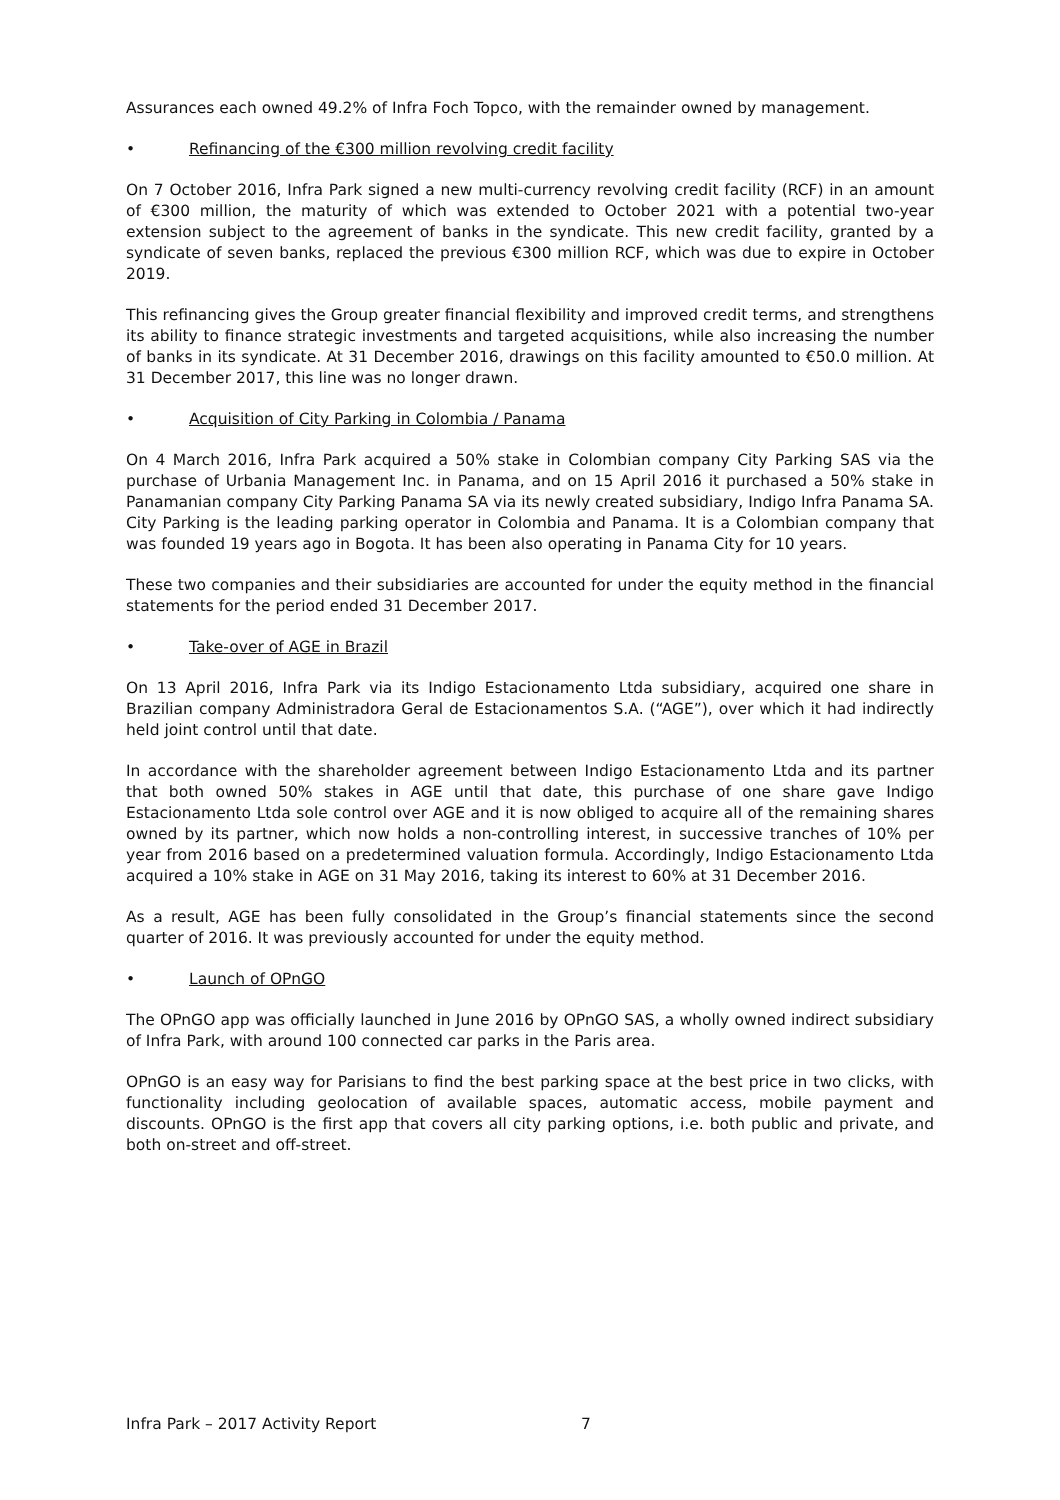Assurances each owned 49.2% of Infra Foch Topco, with the remainder owned by management.
• Refinancing of the €300 million revolving credit facility
On 7 October 2016, Infra Park signed a new multi-currency revolving credit facility (RCF) in an amount of €300 million, the maturity of which was extended to October 2021 with a potential two-year extension subject to the agreement of banks in the syndicate. This new credit facility, granted by a syndicate of seven banks, replaced the previous €300 million RCF, which was due to expire in October 2019.
This refinancing gives the Group greater financial flexibility and improved credit terms, and strengthens its ability to finance strategic investments and targeted acquisitions, while also increasing the number of banks in its syndicate. At 31 December 2016, drawings on this facility amounted to €50.0 million. At 31 December 2017, this line was no longer drawn.
• Acquisition of City Parking in Colombia / Panama
On 4 March 2016, Infra Park acquired a 50% stake in Colombian company City Parking SAS via the purchase of Urbania Management Inc. in Panama, and on 15 April 2016 it purchased a 50% stake in Panamanian company City Parking Panama SA via its newly created subsidiary, Indigo Infra Panama SA. City Parking is the leading parking operator in Colombia and Panama. It is a Colombian company that was founded 19 years ago in Bogota. It has been also operating in Panama City for 10 years.
These two companies and their subsidiaries are accounted for under the equity method in the financial statements for the period ended 31 December 2017.
• Take-over of AGE in Brazil
On 13 April 2016, Infra Park via its Indigo Estacionamento Ltda subsidiary, acquired one share in Brazilian company Administradora Geral de Estacionamentos S.A. (“AGE”), over which it had indirectly held joint control until that date.
In accordance with the shareholder agreement between Indigo Estacionamento Ltda and its partner that both owned 50% stakes in AGE until that date, this purchase of one share gave Indigo Estacionamento Ltda sole control over AGE and it is now obliged to acquire all of the remaining shares owned by its partner, which now holds a non-controlling interest, in successive tranches of 10% per year from 2016 based on a predetermined valuation formula. Accordingly, Indigo Estacionamento Ltda acquired a 10% stake in AGE on 31 May 2016, taking its interest to 60% at 31 December 2016.
As a result, AGE has been fully consolidated in the Group’s financial statements since the second quarter of 2016. It was previously accounted for under the equity method.
• Launch of OPnGO
The OPnGO app was officially launched in June 2016 by OPnGO SAS, a wholly owned indirect subsidiary of Infra Park, with around 100 connected car parks in the Paris area.
OPnGO is an easy way for Parisians to find the best parking space at the best price in two clicks, with functionality including geolocation of available spaces, automatic access, mobile payment and discounts. OPnGO is the first app that covers all city parking options, i.e. both public and private, and both on-street and off-street.
Infra Park – 2017 Activity Report 7